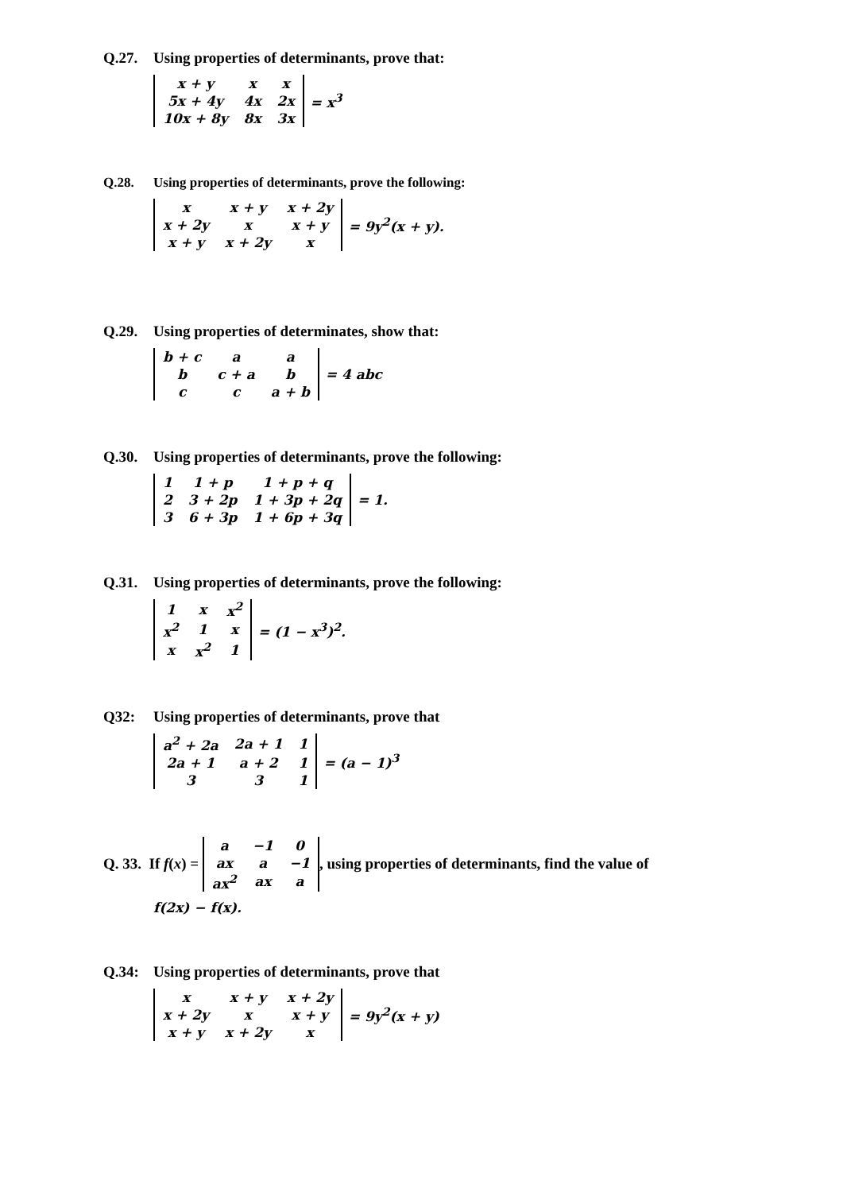Q.27. Using properties of determinants, prove that:
| x + y | x | x |
| 5x + 4y | 4x | 2x |
| 10x + 8y | 8x | 3x |
= x<sup>3</sup>
Q.28. Using properties of determinants, prove the following:
| x | x + y | x + 2y |
| x + 2y | x | x + y |
| x + y | x + 2y | x |
= 9y<sup>2</sup>(x + y).
Q.29. Using properties of determinates, show that:
| b + c | a | a |
| b | c + a | b |
| c | c | a + b |
= 4 abc
Q.30. Using properties of determinants, prove the following:
| 1 | 1 + p | 1 + p + q |
| 2 | 3 + 2p | 1 + 3p + 2q |
| 3 | 6 + 3p | 1 + 6p + 3q |
= 1.
Q.31. Using properties of determinants, prove the following:
| 1 | x | x<sup>2</sup> |
| x<sup>2</sup> | 1 | x |
| x | x<sup>2</sup> | 1 |
= (1 − x<sup>3</sup>)<sup>2</sup>.
Q32: Using properties of determinants, prove that
| a<sup>2</sup> + 2a | 2a + 1 | 1 |
| 2a + 1 | a + 2 | 1 |
| 3 | 3 | 1 |
= (a − 1)<sup>3</sup>
Q. 33. If f(x) =
| a | −1 | 0 |
| ax | a | −1 |
| ax<sup>2</sup> | ax | a |
, using properties of determinants, find the value of
f(2x) − f(x).
Q.34: Using properties of determinants, prove that
| x | x + y | x + 2y |
| x + 2y | x | x + y |
| x + y | x + 2y | x |
= 9y<sup>2</sup>(x + y)